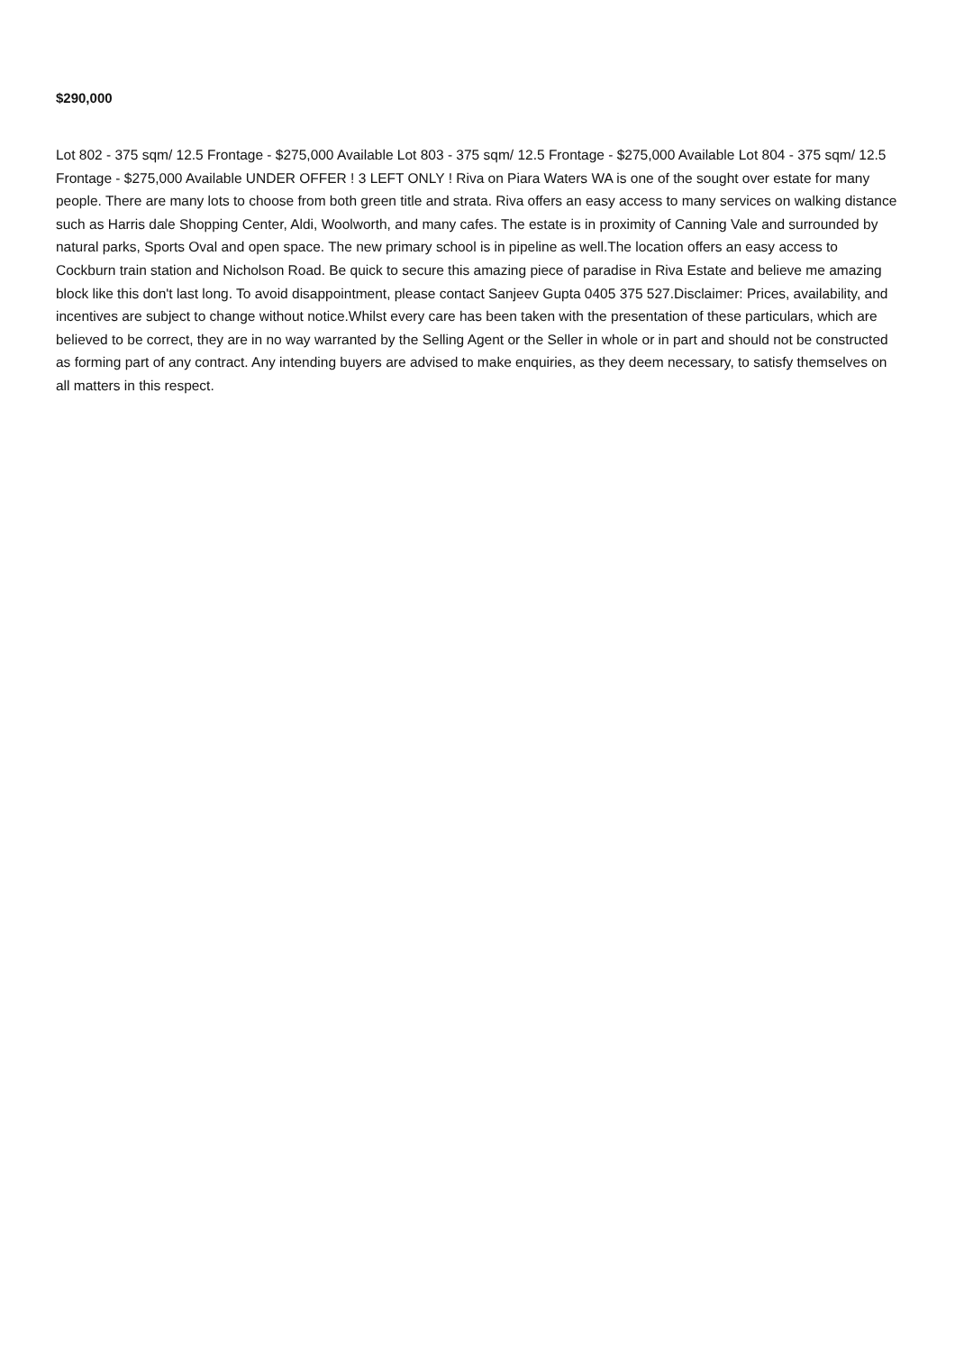$290,000
Lot 802 - 375 sqm/ 12.5 Frontage - $275,000 Available Lot 803 - 375 sqm/ 12.5 Frontage - $275,000 Available Lot 804 - 375 sqm/ 12.5 Frontage - $275,000 Available UNDER OFFER ! 3 LEFT ONLY ! Riva on Piara Waters WA is one of the sought over estate for many people. There are many lots to choose from both green title and strata. Riva offers an easy access to many services on walking distance such as Harris dale Shopping Center, Aldi, Woolworth, and many cafes. The estate is in proximity of Canning Vale and surrounded by natural parks, Sports Oval and open space. The new primary school is in pipeline as well.The location offers an easy access to Cockburn train station and Nicholson Road. Be quick to secure this amazing piece of paradise in Riva Estate and believe me amazing block like this don't last long. To avoid disappointment, please contact Sanjeev Gupta 0405 375 527.Disclaimer: Prices, availability, and incentives are subject to change without notice.Whilst every care has been taken with the presentation of these particulars, which are believed to be correct, they are in no way warranted by the Selling Agent or the Seller in whole or in part and should not be constructed as forming part of any contract. Any intending buyers are advised to make enquiries, as they deem necessary, to satisfy themselves on all matters in this respect.